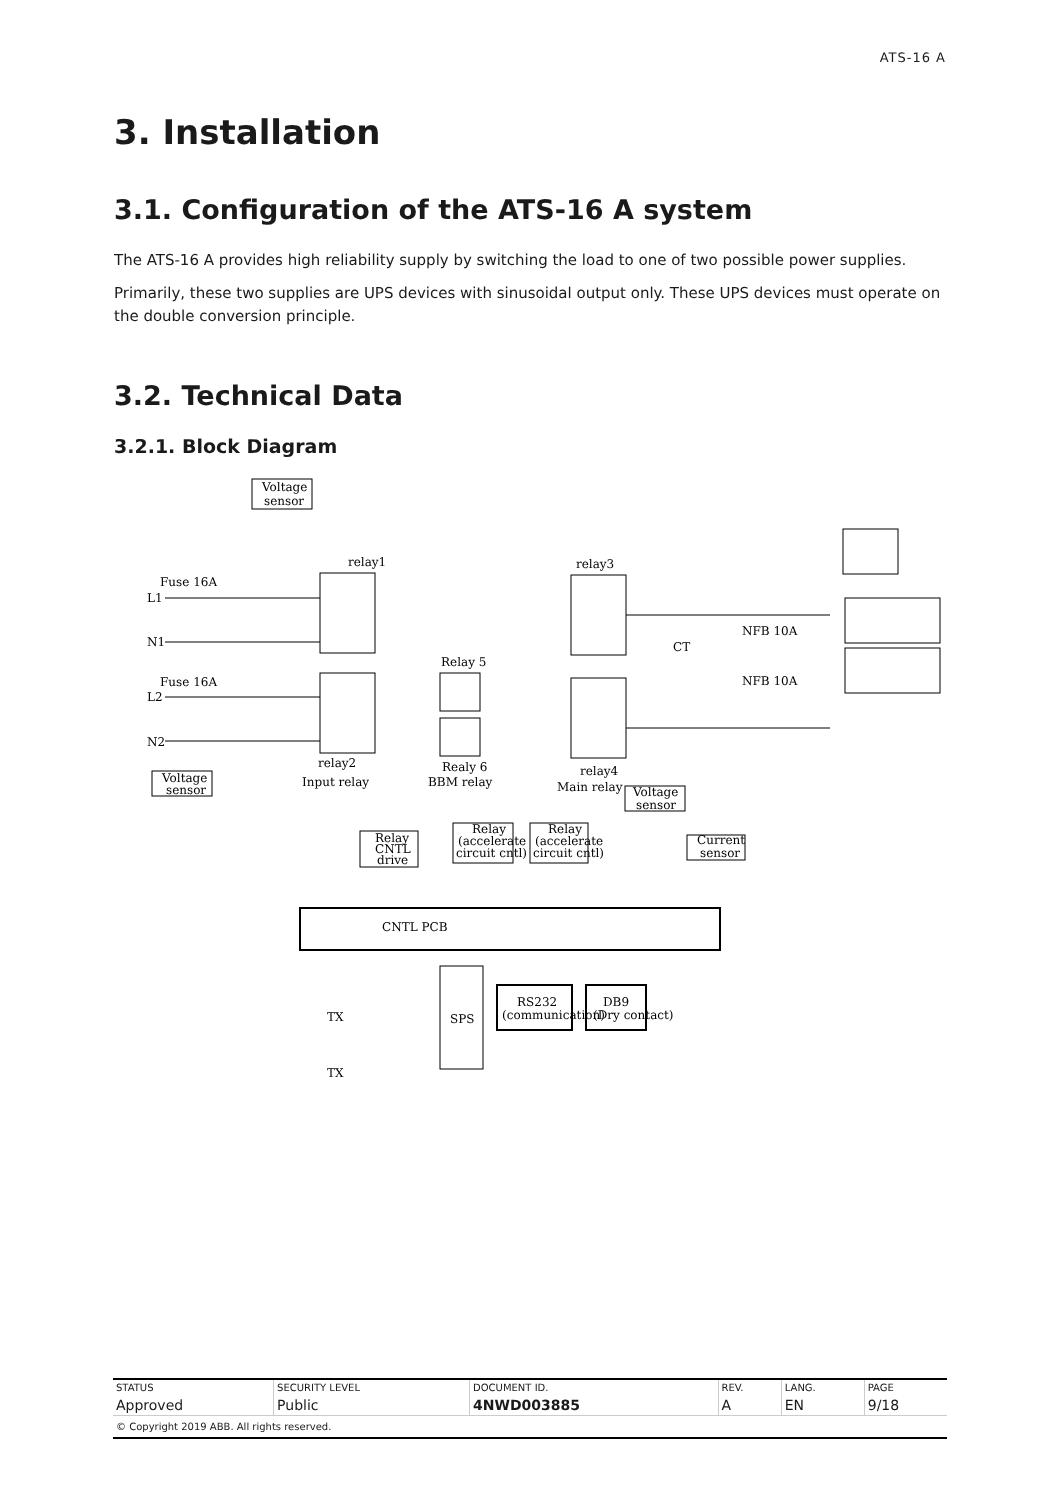ATS-16 A
3. Installation
3.1. Configuration of the ATS-16 A system
The ATS-16 A provides high reliability supply by switching the load to one of two possible power supplies.
Primarily, these two supplies are UPS devices with sinusoidal output only. These UPS devices must operate on the double conversion principle.
3.2. Technical Data
3.2.1. Block Diagram
Voltage
sensor
relay1
relay3
relay2
Input relay
relay4
Main relay
Relay 5
Realy 6
BBM relay
Fuse 16A
L1
N1
Fuse 16A
L2
N2
CT
NFB 10A
NFB 10A
Voltage
sensor
Voltage
sensor
Current
sensor
Relay
CNTL
drive
Relay
(accelerate
circuit cntl)
Relay
(accelerate
circuit cntl)
CNTL PCB
SPS
RS232
(communication)
DB9
(Dry contact)
TX
TX
| STATUS | SECURITY LEVEL | DOCUMENT ID. | REV. | LANG. | PAGE |
| Approved | Public | 4NWD003885 | A | EN | 9/18 |
| © Copyright 2019 ABB. All rights reserved. | | | | | |